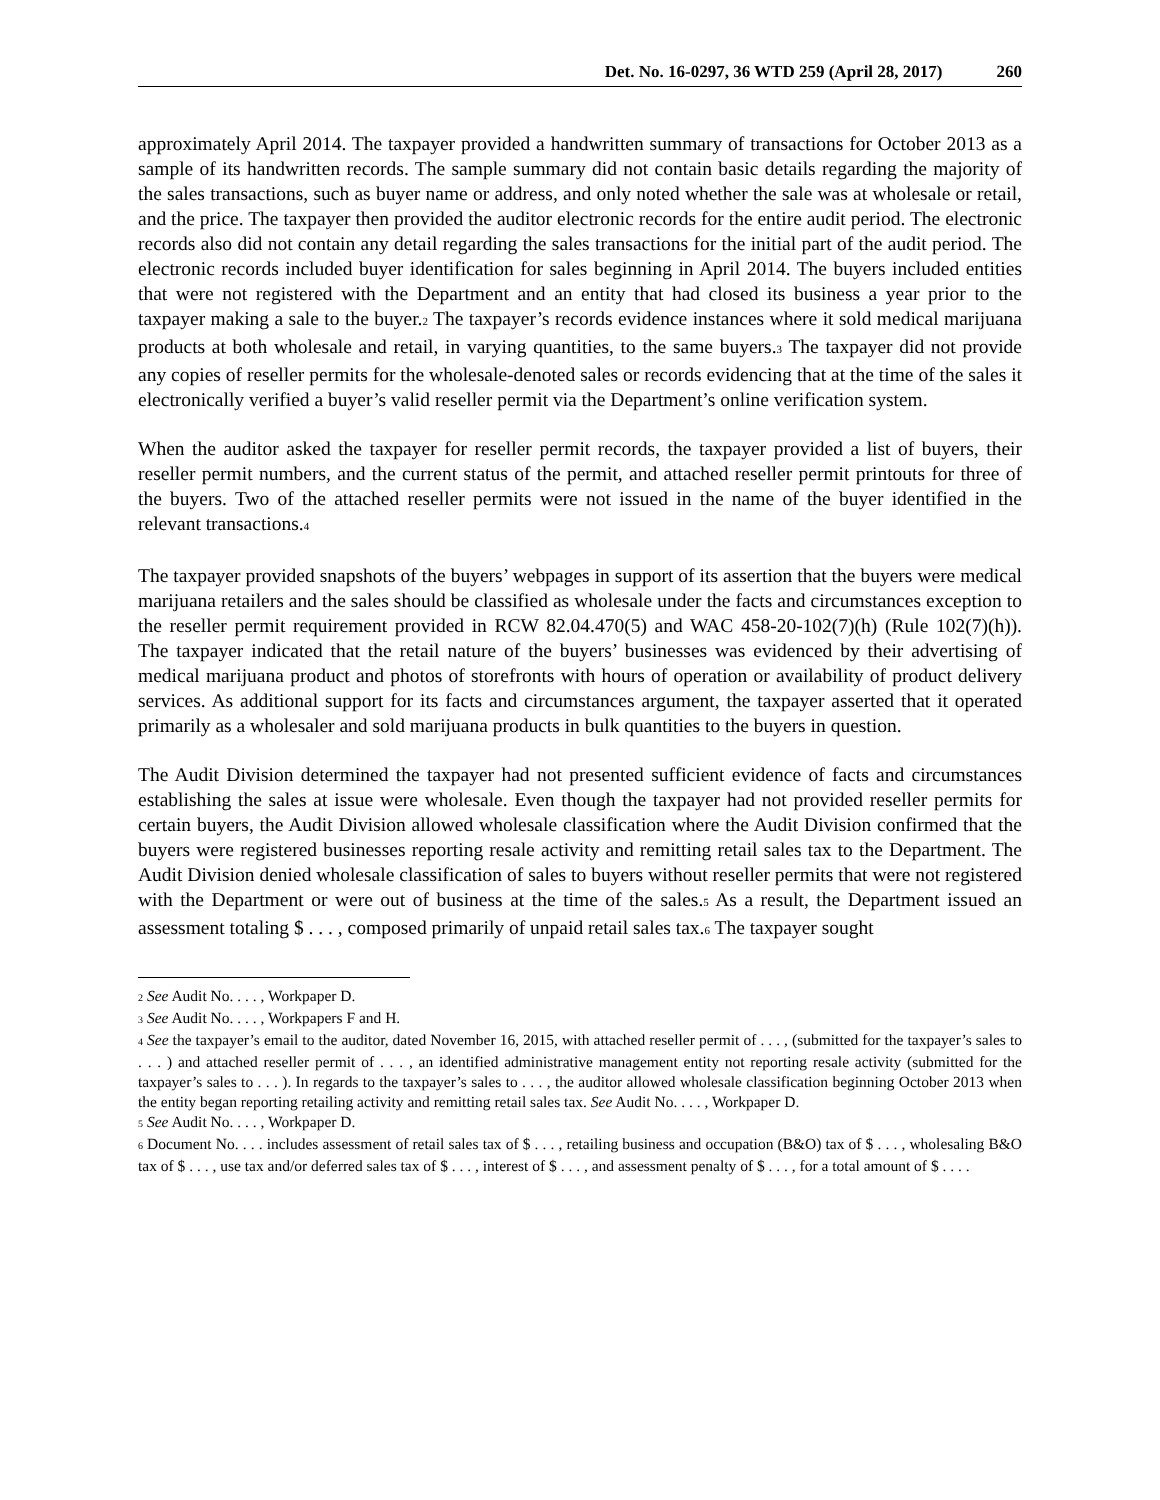Det. No. 16-0297, 36 WTD 259 (April 28, 2017) 260
approximately April 2014. The taxpayer provided a handwritten summary of transactions for October 2013 as a sample of its handwritten records. The sample summary did not contain basic details regarding the majority of the sales transactions, such as buyer name or address, and only noted whether the sale was at wholesale or retail, and the price. The taxpayer then provided the auditor electronic records for the entire audit period. The electronic records also did not contain any detail regarding the sales transactions for the initial part of the audit period. The electronic records included buyer identification for sales beginning in April 2014. The buyers included entities that were not registered with the Department and an entity that had closed its business a year prior to the taxpayer making a sale to the buyer.<sup>2</sup> The taxpayer’s records evidence instances where it sold medical marijuana products at both wholesale and retail, in varying quantities, to the same buyers.<sup>3</sup> The taxpayer did not provide any copies of reseller permits for the wholesale-denoted sales or records evidencing that at the time of the sales it electronically verified a buyer’s valid reseller permit via the Department’s online verification system.
When the auditor asked the taxpayer for reseller permit records, the taxpayer provided a list of buyers, their reseller permit numbers, and the current status of the permit, and attached reseller permit printouts for three of the buyers. Two of the attached reseller permits were not issued in the name of the buyer identified in the relevant transactions.<sup>4</sup>
The taxpayer provided snapshots of the buyers’ webpages in support of its assertion that the buyers were medical marijuana retailers and the sales should be classified as wholesale under the facts and circumstances exception to the reseller permit requirement provided in RCW 82.04.470(5) and WAC 458-20-102(7)(h) (Rule 102(7)(h)). The taxpayer indicated that the retail nature of the buyers’ businesses was evidenced by their advertising of medical marijuana product and photos of storefronts with hours of operation or availability of product delivery services. As additional support for its facts and circumstances argument, the taxpayer asserted that it operated primarily as a wholesaler and sold marijuana products in bulk quantities to the buyers in question.
The Audit Division determined the taxpayer had not presented sufficient evidence of facts and circumstances establishing the sales at issue were wholesale. Even though the taxpayer had not provided reseller permits for certain buyers, the Audit Division allowed wholesale classification where the Audit Division confirmed that the buyers were registered businesses reporting resale activity and remitting retail sales tax to the Department. The Audit Division denied wholesale classification of sales to buyers without reseller permits that were not registered with the Department or were out of business at the time of the sales.<sup>5</sup> As a result, the Department issued an assessment totaling $ . . . , composed primarily of unpaid retail sales tax.<sup>6</sup> The taxpayer sought
<sup>2</sup> See Audit No. . . . , Workpaper D.
<sup>3</sup> See Audit No. . . . , Workpapers F and H.
<sup>4</sup> See the taxpayer’s email to the auditor, dated November 16, 2015, with attached reseller permit of . . . , (submitted for the taxpayer’s sales to . . . ) and attached reseller permit of . . . , an identified administrative management entity not reporting resale activity (submitted for the taxpayer’s sales to . . . ). In regards to the taxpayer’s sales to . . . , the auditor allowed wholesale classification beginning October 2013 when the entity began reporting retailing activity and remitting retail sales tax. See Audit No. . . . , Workpaper D.
<sup>5</sup> See Audit No. . . . , Workpaper D.
<sup>6</sup> Document No. . . . includes assessment of retail sales tax of $ . . . , retailing business and occupation (B&O) tax of $ . . . , wholesaling B&O tax of $ . . . , use tax and/or deferred sales tax of $ . . . , interest of $ . . . , and assessment penalty of $ . . . , for a total amount of $ . . . .